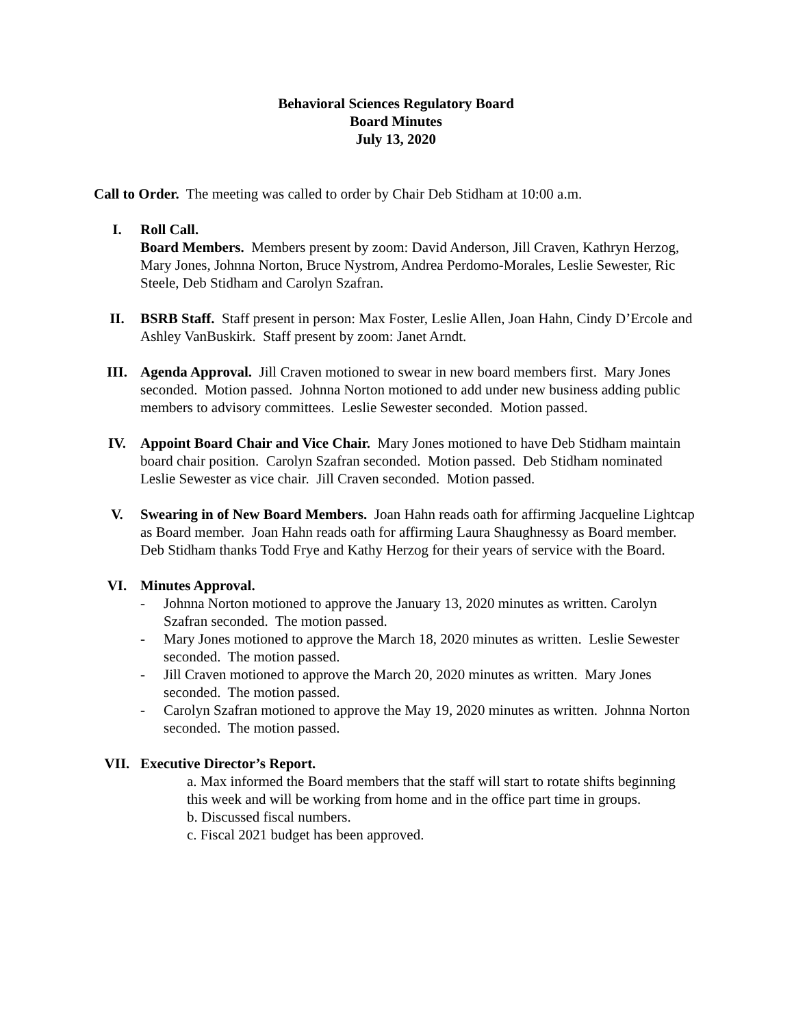Behavioral Sciences Regulatory Board
Board Minutes
July 13, 2020
Call to Order. The meeting was called to order by Chair Deb Stidham at 10:00 a.m.
I. Roll Call.
Board Members. Members present by zoom: David Anderson, Jill Craven, Kathryn Herzog, Mary Jones, Johnna Norton, Bruce Nystrom, Andrea Perdomo-Morales, Leslie Sewester, Ric Steele, Deb Stidham and Carolyn Szafran.
II. BSRB Staff. Staff present in person: Max Foster, Leslie Allen, Joan Hahn, Cindy D’Ercole and Ashley VanBuskirk. Staff present by zoom: Janet Arndt.
III. Agenda Approval. Jill Craven motioned to swear in new board members first. Mary Jones seconded. Motion passed. Johnna Norton motioned to add under new business adding public members to advisory committees. Leslie Sewester seconded. Motion passed.
IV. Appoint Board Chair and Vice Chair. Mary Jones motioned to have Deb Stidham maintain board chair position. Carolyn Szafran seconded. Motion passed. Deb Stidham nominated Leslie Sewester as vice chair. Jill Craven seconded. Motion passed.
V. Swearing in of New Board Members. Joan Hahn reads oath for affirming Jacqueline Lightcap as Board member. Joan Hahn reads oath for affirming Laura Shaughnessy as Board member. Deb Stidham thanks Todd Frye and Kathy Herzog for their years of service with the Board.
VI. Minutes Approval.
- Johnna Norton motioned to approve the January 13, 2020 minutes as written. Carolyn Szafran seconded. The motion passed.
- Mary Jones motioned to approve the March 18, 2020 minutes as written. Leslie Sewester seconded. The motion passed.
- Jill Craven motioned to approve the March 20, 2020 minutes as written. Mary Jones seconded. The motion passed.
- Carolyn Szafran motioned to approve the May 19, 2020 minutes as written. Johnna Norton seconded. The motion passed.
VII. Executive Director’s Report.
a. Max informed the Board members that the staff will start to rotate shifts beginning this week and will be working from home and in the office part time in groups.
b. Discussed fiscal numbers.
c. Fiscal 2021 budget has been approved.